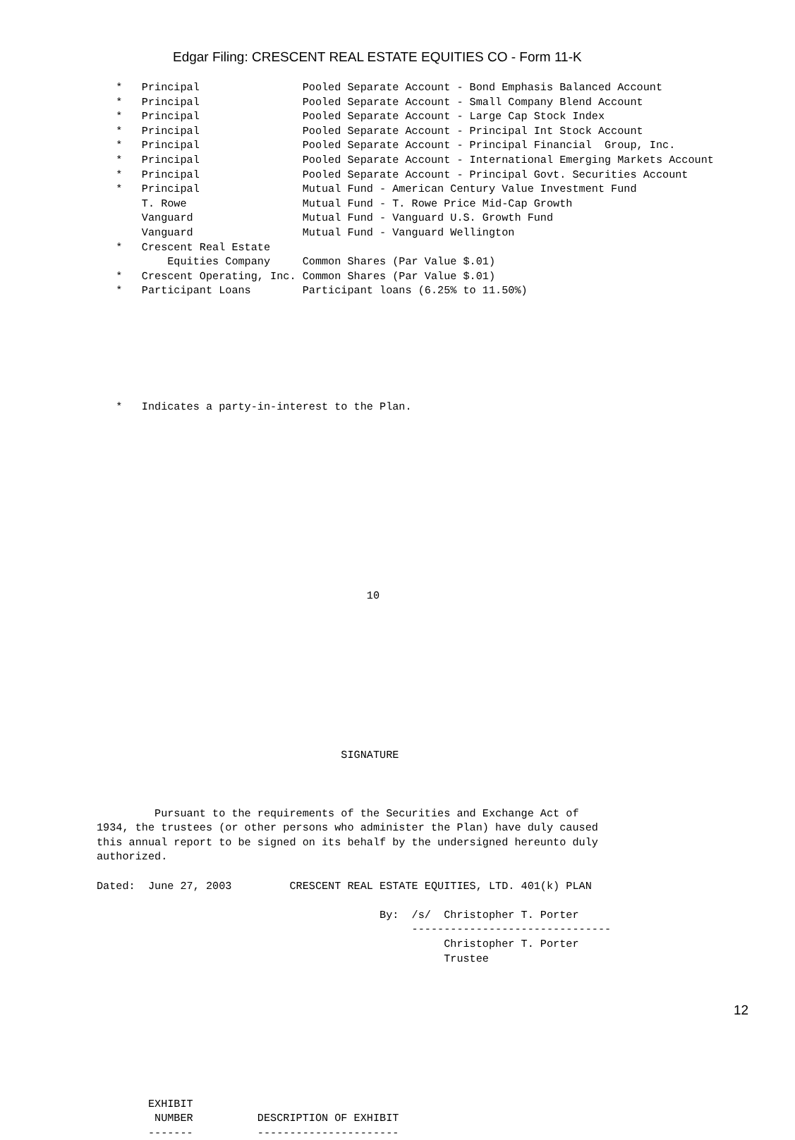Edgar Filing: CRESCENT REAL ESTATE EQUITIES CO - Form 11-K
   *   Principal                Pooled Separate Account - Bond Emphasis Balanced Account
   *   Principal                Pooled Separate Account - Small Company Blend Account
   *   Principal                Pooled Separate Account - Large Cap Stock Index
   *   Principal                Pooled Separate Account - Principal Int Stock Account
   *   Principal                Pooled Separate Account - Principal Financial  Group, Inc.
   *   Principal                Pooled Separate Account - International Emerging Markets Account
   *   Principal                Pooled Separate Account - Principal Govt. Securities Account
   *   Principal                Mutual Fund - American Century Value Investment Fund
       T. Rowe                  Mutual Fund - T. Rowe Price Mid-Cap Growth
       Vanguard                 Mutual Fund - Vanguard U.S. Growth Fund
       Vanguard                 Mutual Fund - Vanguard Wellington
   *   Crescent Real Estate
           Equities Company     Common Shares (Par Value $.01)
   *   Crescent Operating, Inc. Common Shares (Par Value $.01)
   *   Participant Loans        Participant loans (6.25% to 11.50%)







   *   Indicates a party-in-interest to the Plan.












                                          10










                                      SIGNATURE



         Pursuant to the requirements of the Securities and Exchange Act of
1934, the trustees (or other persons who administer the Plan) have duly caused
this annual report to be signed on its behalf by the undersigned hereunto duly
authorized.

Dated:  June 27, 2003         CRESCENT REAL ESTATE EQUITIES, LTD. 401(k) PLAN

                                            By:  /s/  Christopher T. Porter
                                                 -------------------------------
                                                      Christopher T. Porter
                                                      Trustee









        EXHIBIT
         NUMBER          DESCRIPTION OF EXHIBIT
        -------          ----------------------
12